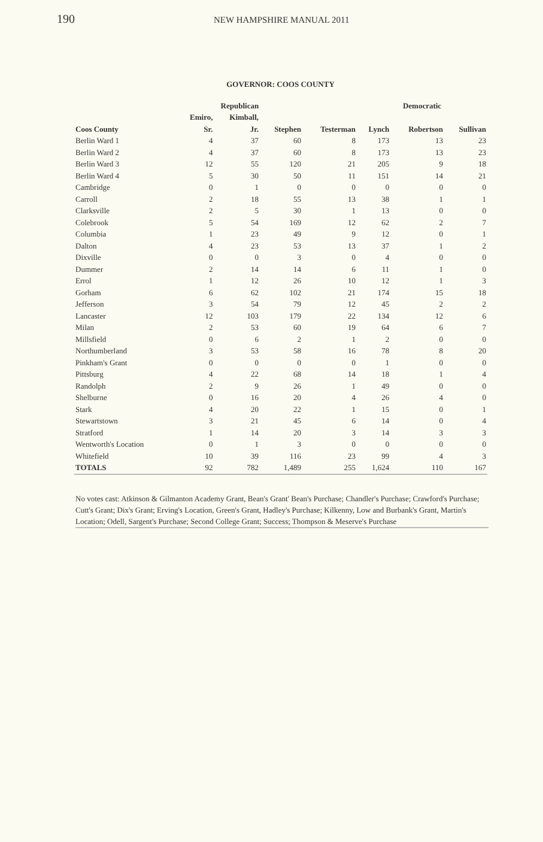190
NEW HAMPSHIRE MANUAL 2011
GOVERNOR: COOS COUNTY
| | Republican | | | | Democratic | | |
| --- | --- | --- | --- | --- | --- | --- | --- |
| | Emiro, | Kimball, | | | | | |
| Coos County | Sr. | Jr. | Stephen | Testerman | Lynch | Robertson | Sullivan |
| Berlin Ward 1 | 4 | 37 | 60 | 8 | 173 | 13 | 23 |
| Berlin Ward 2 | 4 | 37 | 60 | 8 | 173 | 13 | 23 |
| Berlin Ward 3 | 12 | 55 | 120 | 21 | 205 | 9 | 18 |
| Berlin Ward 4 | 5 | 30 | 50 | 11 | 151 | 14 | 21 |
| Cambridge | 0 | 1 | 0 | 0 | 0 | 0 | 0 |
| Carroll | 2 | 18 | 55 | 13 | 38 | 1 | 1 |
| Clarksville | 2 | 5 | 30 | 1 | 13 | 0 | 0 |
| Colebrook | 5 | 54 | 169 | 12 | 62 | 2 | 7 |
| Columbia | 1 | 23 | 49 | 9 | 12 | 0 | 1 |
| Dalton | 4 | 23 | 53 | 13 | 37 | 1 | 2 |
| Dixville | 0 | 0 | 3 | 0 | 4 | 0 | 0 |
| Dummer | 2 | 14 | 14 | 6 | 11 | 1 | 0 |
| Errol | 1 | 12 | 26 | 10 | 12 | 1 | 3 |
| Gorham | 6 | 62 | 102 | 21 | 174 | 15 | 18 |
| Jefferson | 3 | 54 | 79 | 12 | 45 | 2 | 2 |
| Lancaster | 12 | 103 | 179 | 22 | 134 | 12 | 6 |
| Milan | 2 | 53 | 60 | 19 | 64 | 6 | 7 |
| Millsfield | 0 | 6 | 2 | 1 | 2 | 0 | 0 |
| Northumberland | 3 | 53 | 58 | 16 | 78 | 8 | 20 |
| Pinkham's Grant | 0 | 0 | 0 | 0 | 1 | 0 | 0 |
| Pittsburg | 4 | 22 | 68 | 14 | 18 | 1 | 4 |
| Randolph | 2 | 9 | 26 | 1 | 49 | 0 | 0 |
| Shelburne | 0 | 16 | 20 | 4 | 26 | 4 | 0 |
| Stark | 4 | 20 | 22 | 1 | 15 | 0 | 1 |
| Stewartstown | 3 | 21 | 45 | 6 | 14 | 0 | 4 |
| Stratford | 1 | 14 | 20 | 3 | 14 | 3 | 3 |
| Wentworth's Location | 0 | 1 | 3 | 0 | 0 | 0 | 0 |
| Whitefield | 10 | 39 | 116 | 23 | 99 | 4 | 3 |
| TOTALS | 92 | 782 | 1,489 | 255 | 1,624 | 110 | 167 |
No votes cast: Atkinson & Gilmanton Academy Grant, Bean's Grant' Bean's Purchase; Chandler's Purchase; Crawford's Purchase; Cutt's Grant; Dix's Grant; Erving's Location, Green's Grant, Hadley's Purchase; Kilkenny, Low and Burbank's Grant, Martin's Location; Odell, Sargent's Purchase; Second College Grant; Success; Thompson & Meserve's Purchase